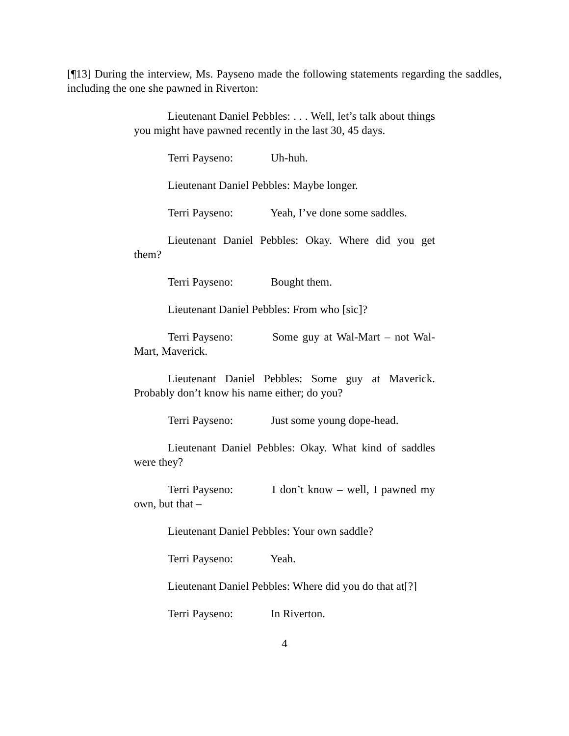[¶13] During the interview, Ms. Payseno made the following statements regarding the saddles, including the one she pawned in Riverton:
Lieutenant Daniel Pebbles: . . . Well, let’s talk about things you might have pawned recently in the last 30, 45 days.
Terri Payseno: Uh-huh.
Lieutenant Daniel Pebbles: Maybe longer.
Terri Payseno: Yeah, I’ve done some saddles.
Lieutenant Daniel Pebbles: Okay. Where did you get them?
Terri Payseno: Bought them.
Lieutenant Daniel Pebbles: From who [sic]?
Terri Payseno: Some guy at Wal-Mart – not Wal-Mart, Maverick.
Lieutenant Daniel Pebbles: Some guy at Maverick. Probably don’t know his name either; do you?
Terri Payseno: Just some young dope-head.
Lieutenant Daniel Pebbles: Okay. What kind of saddles were they?
Terri Payseno: I don’t know – well, I pawned my own, but that –
Lieutenant Daniel Pebbles: Your own saddle?
Terri Payseno: Yeah.
Lieutenant Daniel Pebbles: Where did you do that at[?]
Terri Payseno: In Riverton.
4